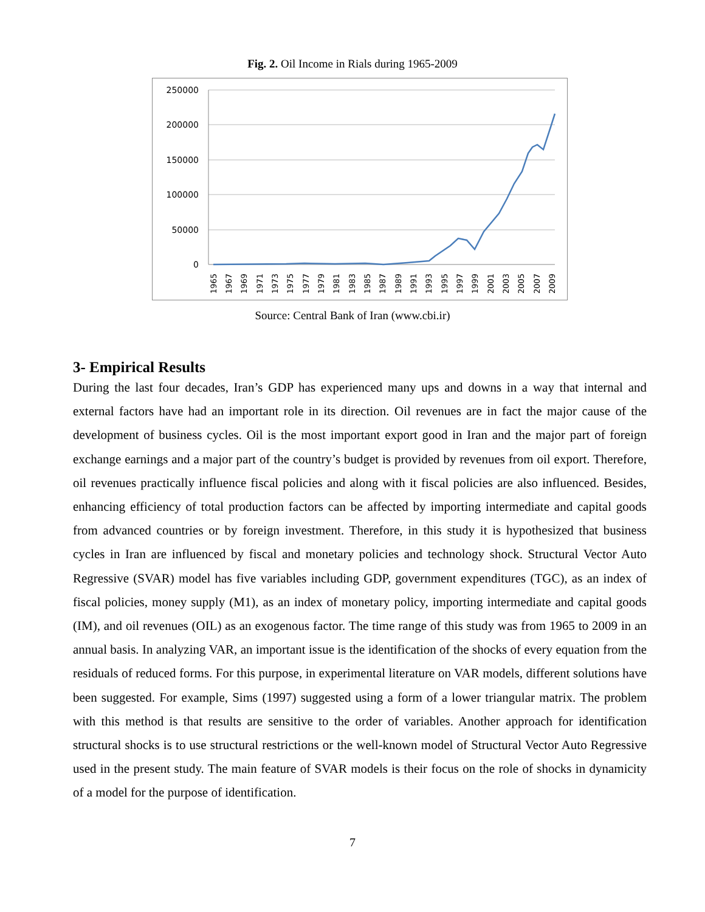Fig. 2. Oil Income in Rials during 1965-2009
250000
200000
150000
100000
50000
0
1965
1967
1969
1971
1973
1975
1977
1979
1981
1983
1985
1987
1989
1991
1993
1995
1997
1999
2001
2003
2005
2007
2009
Source: Central Bank of Iran (www.cbi.ir)
3- Empirical Results
During the last four decades, Iran’s GDP has experienced many ups and downs in a way that internal and external factors have had an important role in its direction. Oil revenues are in fact the major cause of the development of business cycles. Oil is the most important export good in Iran and the major part of foreign exchange earnings and a major part of the country’s budget is provided by revenues from oil export. Therefore, oil revenues practically influence fiscal policies and along with it fiscal policies are also influenced. Besides, enhancing efficiency of total production factors can be affected by importing intermediate and capital goods from advanced countries or by foreign investment. Therefore, in this study it is hypothesized that business cycles in Iran are influenced by fiscal and monetary policies and technology shock. Structural Vector Auto Regressive (SVAR) model has five variables including GDP, government expenditures (TGC), as an index of fiscal policies, money supply (M1), as an index of monetary policy, importing intermediate and capital goods (IM), and oil revenues (OIL) as an exogenous factor. The time range of this study was from 1965 to 2009 in an annual basis. In analyzing VAR, an important issue is the identification of the shocks of every equation from the residuals of reduced forms. For this purpose, in experimental literature on VAR models, different solutions have been suggested. For example, Sims (1997) suggested using a form of a lower triangular matrix. The problem with this method is that results are sensitive to the order of variables. Another approach for identification structural shocks is to use structural restrictions or the well-known model of Structural Vector Auto Regressive used in the present study. The main feature of SVAR models is their focus on the role of shocks in dynamicity of a model for the purpose of identification.
7